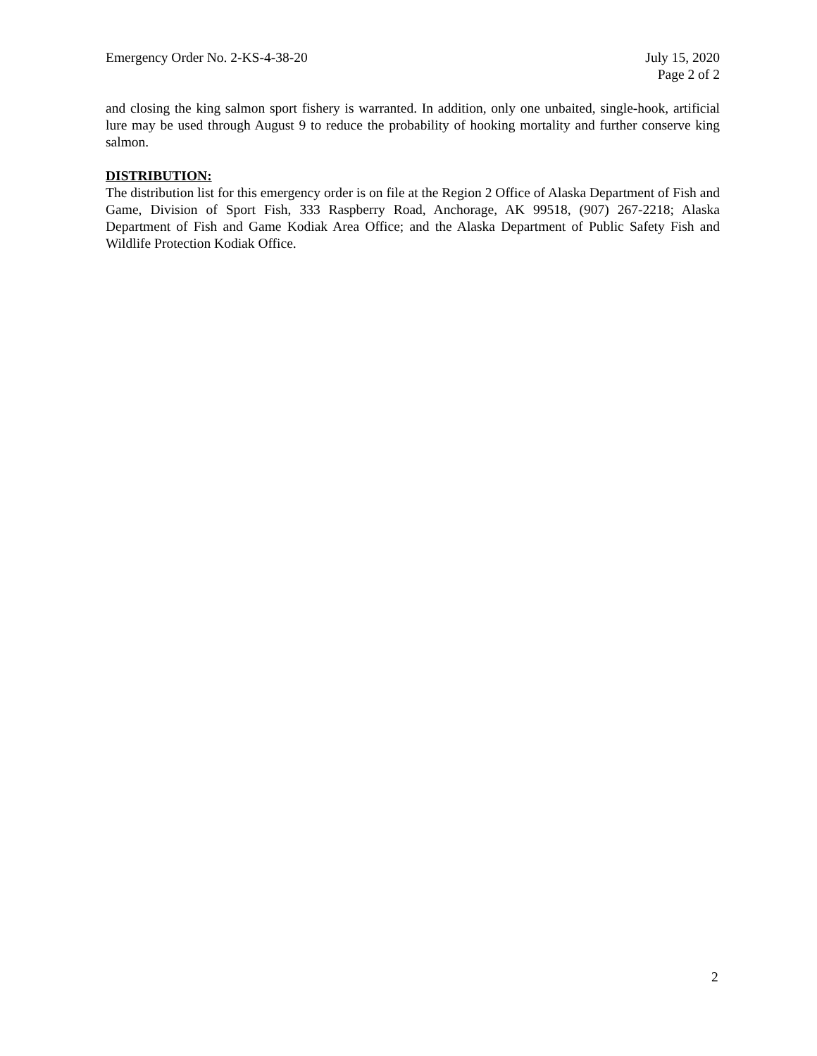Emergency Order No. 2-KS-4-38-20
July 15, 2020
Page 2 of 2
and closing the king salmon sport fishery is warranted. In addition, only one unbaited, single-hook, artificial lure may be used through August 9 to reduce the probability of hooking mortality and further conserve king salmon.
DISTRIBUTION:
The distribution list for this emergency order is on file at the Region 2 Office of Alaska Department of Fish and Game, Division of Sport Fish, 333 Raspberry Road, Anchorage, AK 99518, (907) 267-2218; Alaska Department of Fish and Game Kodiak Area Office; and the Alaska Department of Public Safety Fish and Wildlife Protection Kodiak Office.
2